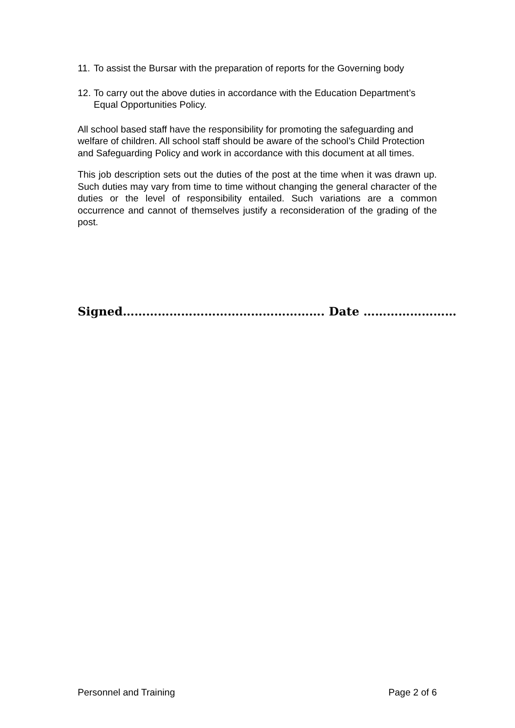11. To assist the Bursar with the preparation of reports for the Governing body
12. To carry out the above duties in accordance with the Education Department’s Equal Opportunities Policy.
All school based staff have the responsibility for promoting the safeguarding and welfare of children. All school staff should be aware of the school’s Child Protection and Safeguarding Policy and work in accordance with this document at all times.
This job description sets out the duties of the post at the time when it was drawn up. Such duties may vary from time to time without changing the general character of the duties or the level of responsibility entailed. Such variations are a common occurrence and cannot of themselves justify a reconsideration of the grading of the post.
Signed……………………………………………. Date ……………………
Personnel and Training Page 2 of 6